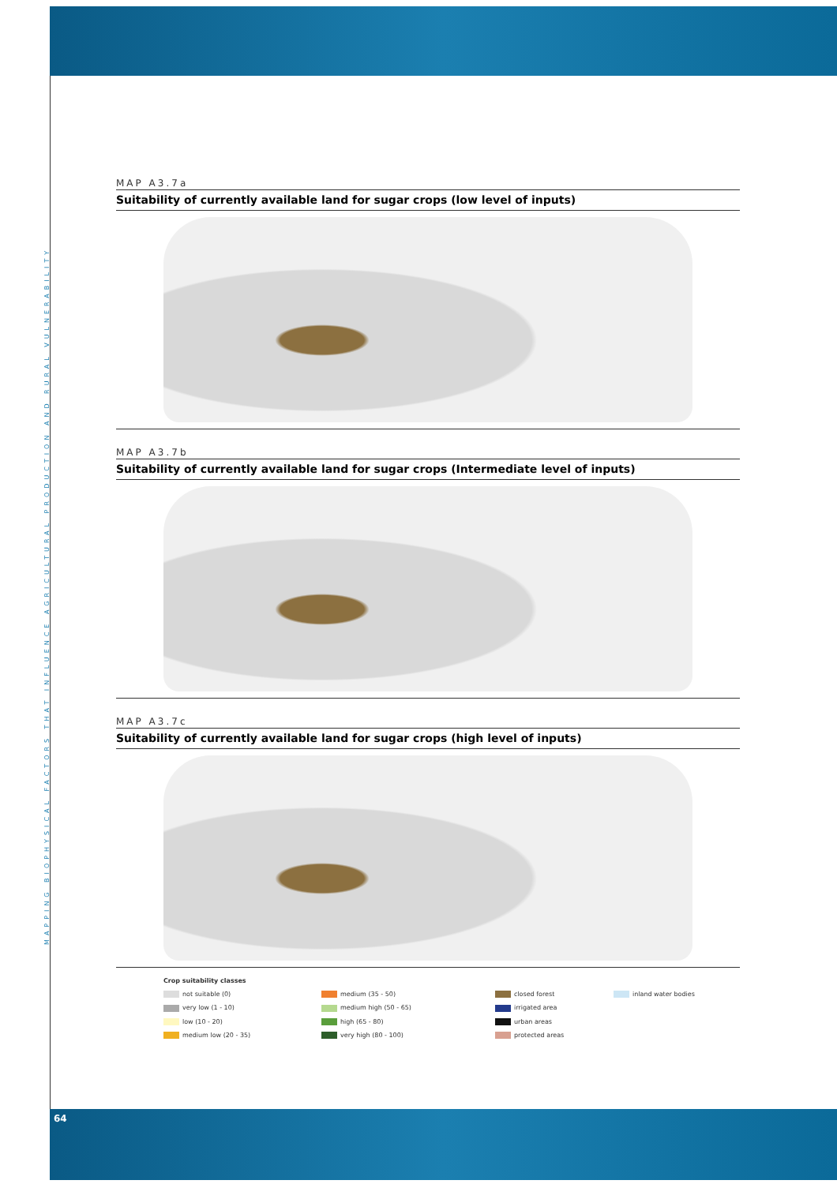MAPPING BIOPHYSICAL FACTORS THAT INFLUENCE AGRICULTURAL PRODUCTION AND RURAL VULNERABILITY
MAP A3.7a
Suitability of currently available land for sugar crops (low level of inputs)
MAP A3.7b
Suitability of currently available land for sugar crops (Intermediate level of inputs)
MAP A3.7c
Suitability of currently available land for sugar crops (high level of inputs)
Crop suitability classes not suitable (0) medium (35 - 50) closed forest inland water bodies very low (1 - 10) medium high (50 - 65) irrigated area low (10 - 20) high (65 - 80) urban areas medium low (20 - 35) very high (80 - 100) protected areas
64